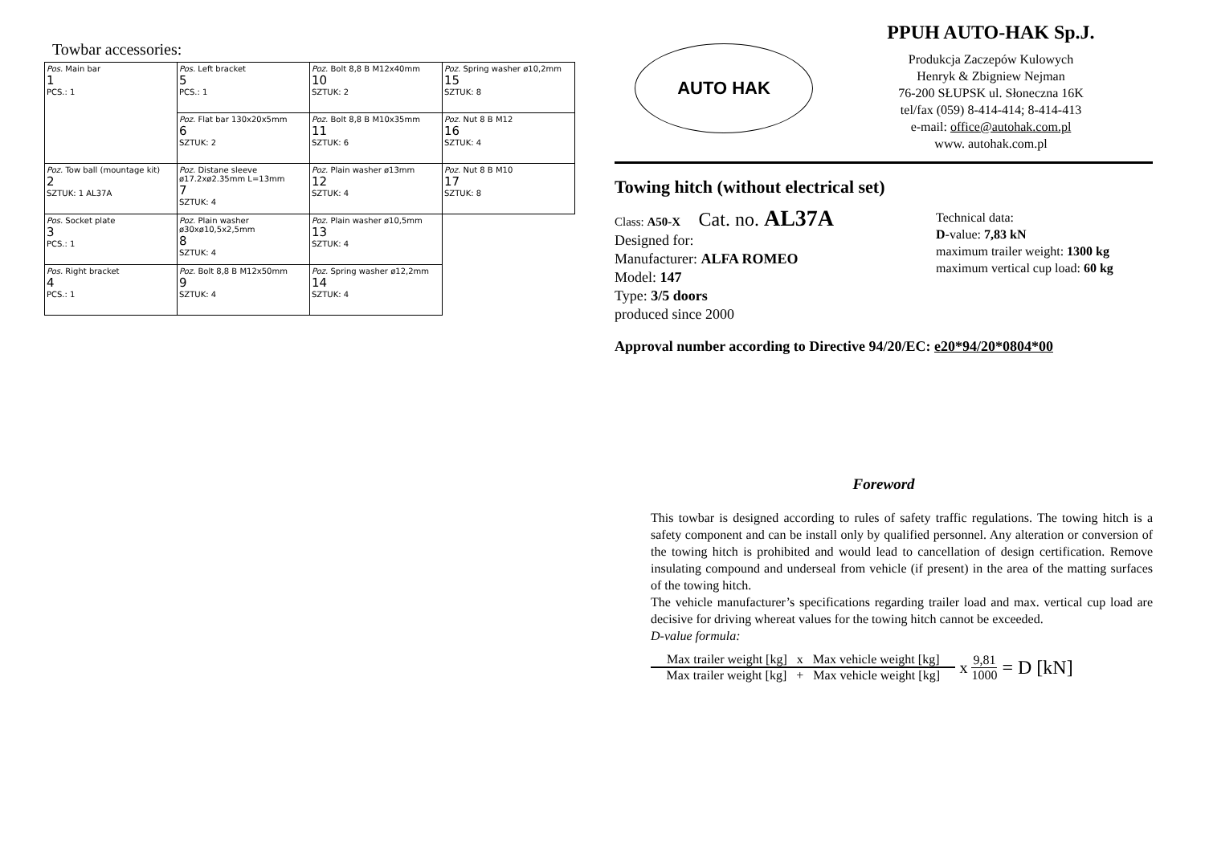Towbar accessories:
| Pos. Main bar 1 PCS.: 1 | Pos. Left bracket 5 PCS.: 1 | Poz. Bolt 8,8 B M12x40mm 10 SZTUK: 2 | Poz. Spring washer ø10,2mm 15 SZTUK: 8 |
| | Poz. Flat bar 130x20x5mm 6 SZTUK: 2 | Poz. Bolt 8,8 B M10x35mm 11 SZTUK: 6 | Poz. Nut 8 B M12 16 SZTUK: 4 |
| Poz. Tow ball (mountage kit) 2 SZTUK: 1 AL37A | Poz. Distane sleeve ø17.2xø2.35mm L=13mm 7 SZTUK: 4 | Poz. Plain washer ø13mm 12 SZTUK: 4 | Poz. Nut 8 B M10 17 SZTUK: 8 |
| Pos. Socket plate 3 PCS.: 1 | Poz. Plain washer ø30xø10,5x2,5mm 8 SZTUK: 4 | Poz. Plain washer ø10,5mm 13 SZTUK: 4 | |
| Pos. Right bracket 4 PCS.: 1 | Poz. Bolt 8,8 B M12x50mm 9 SZTUK: 4 | Poz. Spring washer ø12,2mm 14 SZTUK: 4 | |
AUTO HAK
PPUH AUTO-HAK Sp.J.
Produkcja Zaczepów Kulowych
Henryk & Zbigniew Nejman
76-200 SŁUPSK ul. Słoneczna 16K
tel/fax (059) 8-414-414; 8-414-413
e-mail: office@autohak.com.pl
www. autohak.com.pl
Towing hitch (without electrical set)
Class: A50-X Cat. no. AL37A
Designed for:
Manufacturer: ALFA ROMEO
Model: 147
Type: 3/5 doors
produced since 2000
Technical data:
D-value: 7,83 kN
maximum trailer weight: 1300 kg
maximum vertical cup load: 60 kg
Approval number according to Directive 94/20/EC: e20*94/20*0804*00
Foreword
This towbar is designed according to rules of safety traffic regulations. The towing hitch is a safety component and can be install only by qualified personnel. Any alteration or conversion of the towing hitch is prohibited and would lead to cancellation of design certification. Remove insulating compound and underseal from vehicle (if present) in the area of the matting surfaces of the towing hitch.
The vehicle manufacturer’s specifications regarding trailer load and max. vertical cup load are decisive for driving whereat values for the towing hitch cannot be exceeded.
D-value formula:
Max trailer weight [kg] x Max vehicle weight [kg]
Max trailer weight [kg] + Max vehicle weight [kg]
x
9,81
1000
= D [kN]